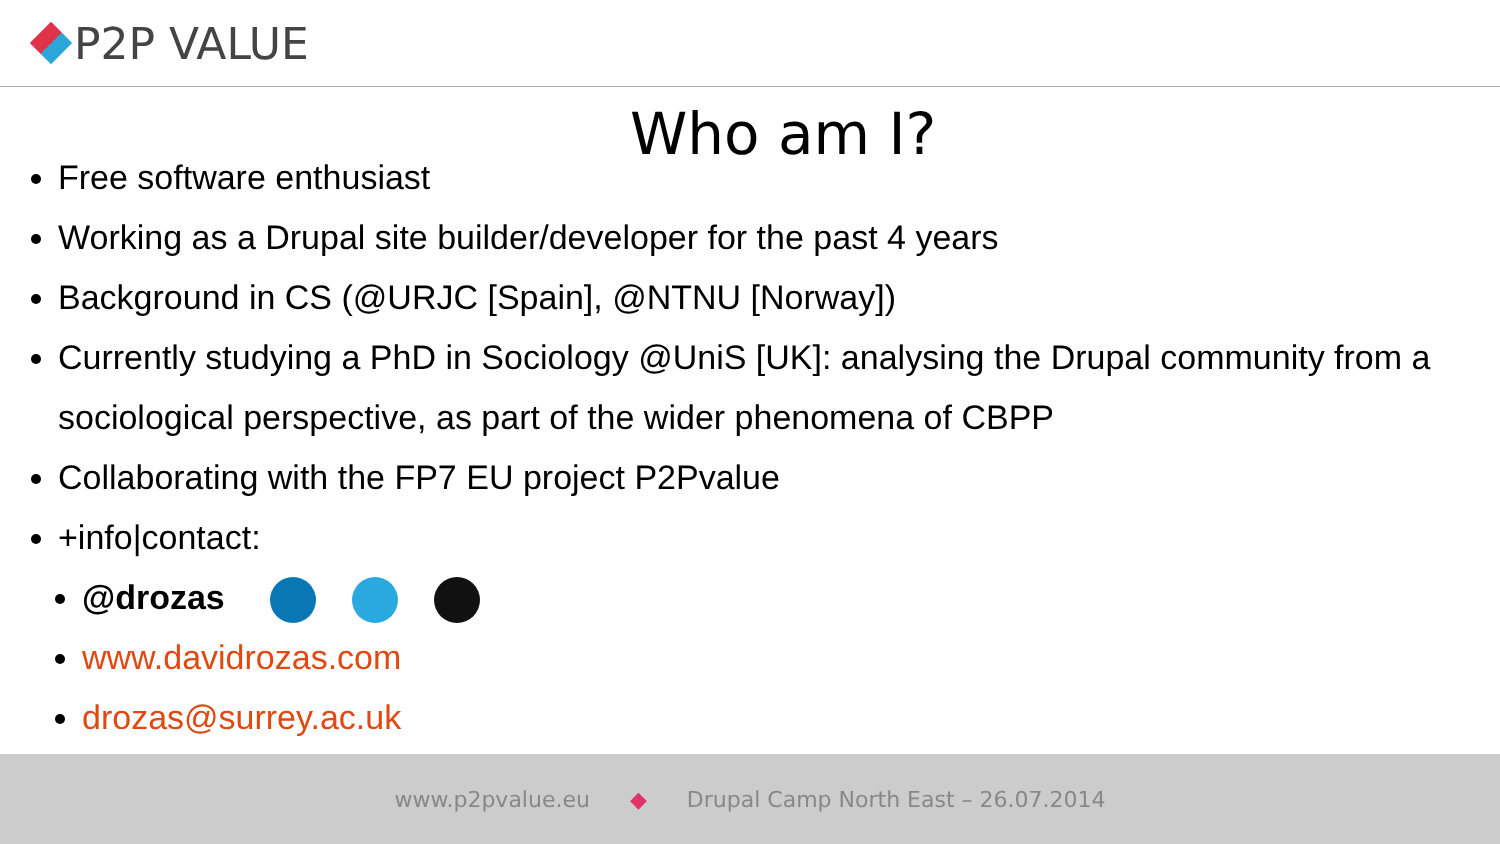P2P VALUE
Who am I?
Free software enthusiast
Working as a Drupal site builder/developer for the past 4 years
Background in CS (@URJC [Spain], @NTNU [Norway])
Currently studying a PhD in Sociology @UniS [UK]: analysing the Drupal community from a sociological perspective, as part of the wider phenomena of CBPP
Collaborating with the FP7 EU project P2Pvalue
+info|contact:
@drozas
www.davidrozas.com
drozas@surrey.ac.uk
www.p2pvalue.eu ◆ Drupal Camp North East – 26.07.2014